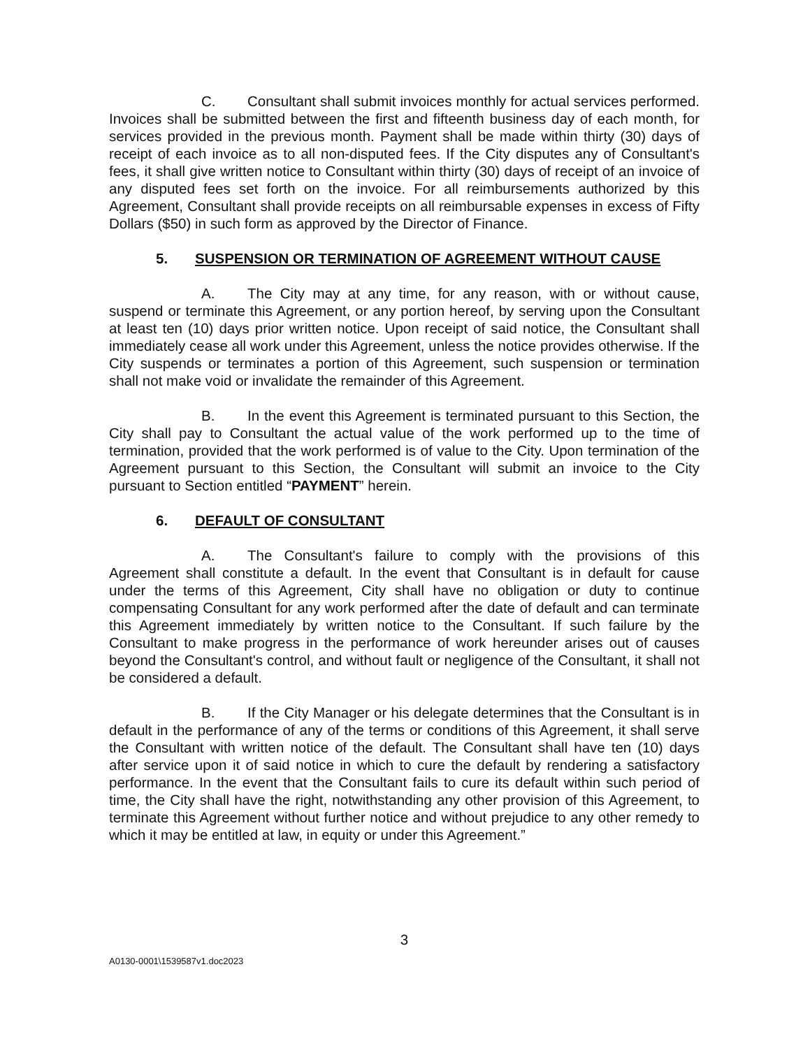C. Consultant shall submit invoices monthly for actual services performed. Invoices shall be submitted between the first and fifteenth business day of each month, for services provided in the previous month. Payment shall be made within thirty (30) days of receipt of each invoice as to all non-disputed fees. If the City disputes any of Consultant's fees, it shall give written notice to Consultant within thirty (30) days of receipt of an invoice of any disputed fees set forth on the invoice. For all reimbursements authorized by this Agreement, Consultant shall provide receipts on all reimbursable expenses in excess of Fifty Dollars ($50) in such form as approved by the Director of Finance.
5. SUSPENSION OR TERMINATION OF AGREEMENT WITHOUT CAUSE
A. The City may at any time, for any reason, with or without cause, suspend or terminate this Agreement, or any portion hereof, by serving upon the Consultant at least ten (10) days prior written notice. Upon receipt of said notice, the Consultant shall immediately cease all work under this Agreement, unless the notice provides otherwise. If the City suspends or terminates a portion of this Agreement, such suspension or termination shall not make void or invalidate the remainder of this Agreement.
B. In the event this Agreement is terminated pursuant to this Section, the City shall pay to Consultant the actual value of the work performed up to the time of termination, provided that the work performed is of value to the City. Upon termination of the Agreement pursuant to this Section, the Consultant will submit an invoice to the City pursuant to Section entitled “PAYMENT” herein.
6. DEFAULT OF CONSULTANT
A. The Consultant's failure to comply with the provisions of this Agreement shall constitute a default. In the event that Consultant is in default for cause under the terms of this Agreement, City shall have no obligation or duty to continue compensating Consultant for any work performed after the date of default and can terminate this Agreement immediately by written notice to the Consultant. If such failure by the Consultant to make progress in the performance of work hereunder arises out of causes beyond the Consultant's control, and without fault or negligence of the Consultant, it shall not be considered a default.
B. If the City Manager or his delegate determines that the Consultant is in default in the performance of any of the terms or conditions of this Agreement, it shall serve the Consultant with written notice of the default. The Consultant shall have ten (10) days after service upon it of said notice in which to cure the default by rendering a satisfactory performance. In the event that the Consultant fails to cure its default within such period of time, the City shall have the right, notwithstanding any other provision of this Agreement, to terminate this Agreement without further notice and without prejudice to any other remedy to which it may be entitled at law, in equity or under this Agreement.”
3
A0130-0001\1539587v1.doc2023